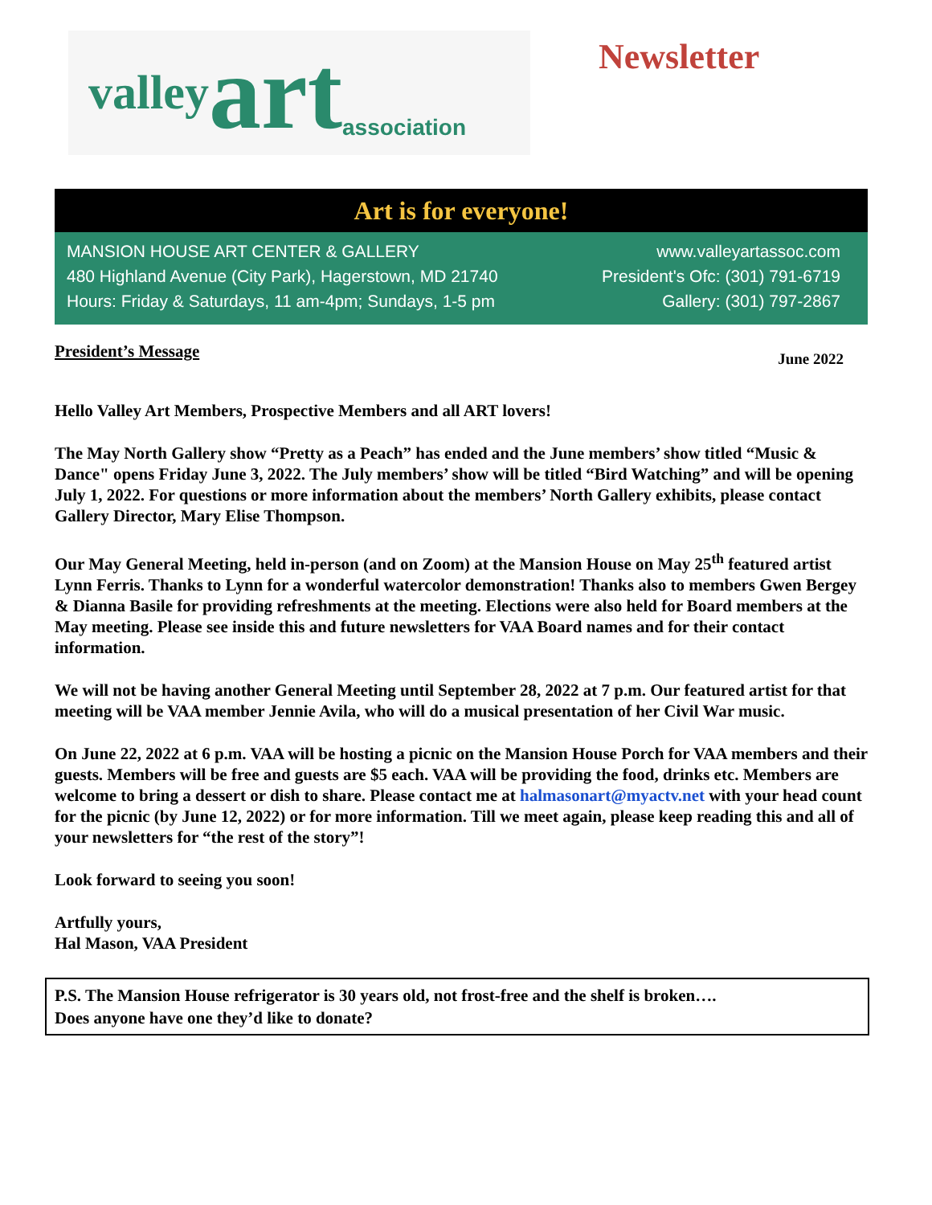valley art association
Newsletter
Art is for everyone!
MANSION HOUSE ART CENTER & GALLERY
480 Highland Avenue (City Park), Hagerstown, MD 21740
Hours: Friday & Saturdays, 11 am-4pm; Sundays, 1-5 pm
www.valleyartassoc.com
President's Ofc: (301) 791-6719
Gallery: (301) 797-2867
President’s Message June 2022
Hello Valley Art Members, Prospective Members and all ART lovers!
The May North Gallery show “Pretty as a Peach” has ended and the June members’ show titled “Music & Dance" opens Friday June 3, 2022. The July members’ show will be titled “Bird Watching” and will be opening July 1, 2022. For questions or more information about the members’ North Gallery exhibits, please contact Gallery Director, Mary Elise Thompson.
Our May General Meeting, held in-person (and on Zoom) at the Mansion House on May 25<sup>th</sup> featured artist Lynn Ferris. Thanks to Lynn for a wonderful watercolor demonstration! Thanks also to members Gwen Bergey & Dianna Basile for providing refreshments at the meeting. Elections were also held for Board members at the May meeting. Please see inside this and future newsletters for VAA Board names and for their contact information.
We will not be having another General Meeting until September 28, 2022 at 7 p.m. Our featured artist for that meeting will be VAA member Jennie Avila, who will do a musical presentation of her Civil War music.
On June 22, 2022 at 6 p.m. VAA will be hosting a picnic on the Mansion House Porch for VAA members and their guests. Members will be free and guests are $5 each. VAA will be providing the food, drinks etc. Members are welcome to bring a dessert or dish to share. Please contact me at halmasonart@myactv.net with your head count for the picnic (by June 12, 2022) or for more information. Till we meet again, please keep reading this and all of your newsletters for “the rest of the story”!
Look forward to seeing you soon!
Artfully yours,
Hal Mason, VAA President
P.S. The Mansion House refrigerator is 30 years old, not frost-free and the shelf is broken….
Does anyone have one they’d like to donate?